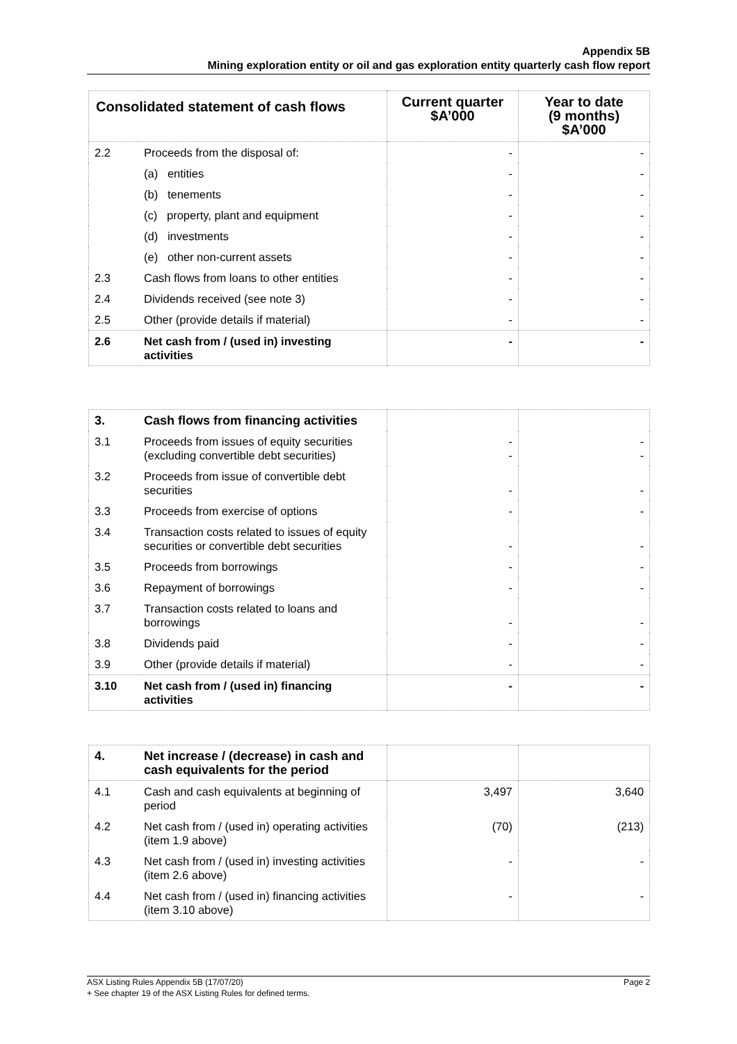Appendix 5B
Mining exploration entity or oil and gas exploration entity quarterly cash flow report
| Consolidated statement of cash flows | | Current quarter $A’000 | Year to date (9 months) $A’000 |
| --- | --- | --- | --- |
| 2.2 | Proceeds from the disposal of: | - | - |
| | (a) entities | - | - |
| | (b) tenements | - | - |
| | (c) property, plant and equipment | - | - |
| | (d) investments | - | - |
| | (e) other non-current assets | - | - |
| 2.3 | Cash flows from loans to other entities | - | - |
| 2.4 | Dividends received (see note 3) | - | - |
| 2.5 | Other (provide details if material) | - | - |
| 2.6 | Net cash from / (used in) investing activities | - | - |
| 3. | Cash flows from financing activities | | |
| 3.1 | Proceeds from issues of equity securities (excluding convertible debt securities) | - - | - - |
| 3.2 | Proceeds from issue of convertible debt securities | - | - |
| 3.3 | Proceeds from exercise of options | - | - |
| 3.4 | Transaction costs related to issues of equity securities or convertible debt securities | - | - |
| 3.5 | Proceeds from borrowings | - | - |
| 3.6 | Repayment of borrowings | - | - |
| 3.7 | Transaction costs related to loans and borrowings | - | - |
| 3.8 | Dividends paid | - | - |
| 3.9 | Other (provide details if material) | - | - |
| 3.10 | Net cash from / (used in) financing activities | - | - |
| 4. | Net increase / (decrease) in cash and cash equivalents for the period | | |
| 4.1 | Cash and cash equivalents at beginning of period | 3,497 | 3,640 |
| 4.2 | Net cash from / (used in) operating activities (item 1.9 above) | (70) | (213) |
| 4.3 | Net cash from / (used in) investing activities (item 2.6 above) | - | - |
| 4.4 | Net cash from / (used in) financing activities (item 3.10 above) | - | - |
Page 2 ASX Listing Rules Appendix 5B (17/07/20)
+ See chapter 19 of the ASX Listing Rules for defined terms.